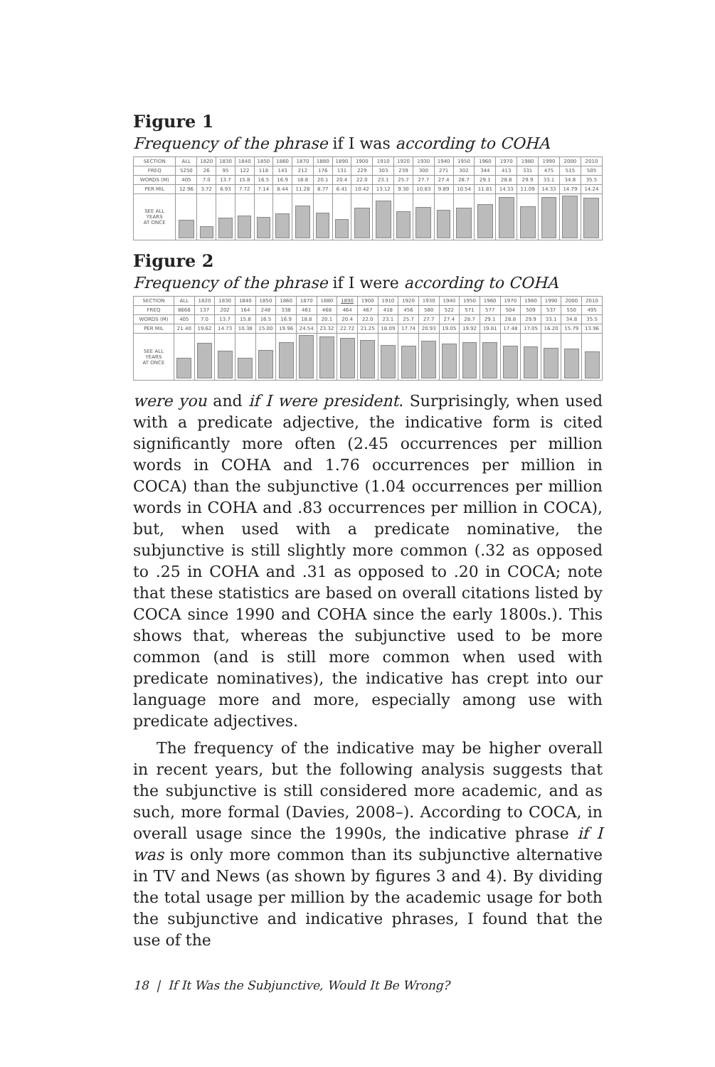Figure 1
Frequency of the phrase if I was according to COHA
| SECTION | ALL | 1820 | 1830 | 1840 | 1850 | 1860 | 1870 | 1880 | 1890 | 1900 | 1910 | 1920 | 1930 | 1940 | 1950 | 1960 | 1970 | 1980 | 1990 | 2000 | 2010 |
| FREQ | 5250 | 26 | 95 | 122 | 118 | 143 | 212 | 176 | 131 | 229 | 303 | 239 | 300 | 271 | 302 | 344 | 413 | 331 | 475 | 515 | 505 |
| WORDS (M) | 405 | 7.0 | 13.7 | 15.8 | 16.5 | 16.9 | 18.8 | 20.1 | 20.4 | 22.0 | 23.1 | 25.7 | 27.7 | 27.4 | 28.7 | 29.1 | 28.8 | 29.9 | 33.1 | 34.8 | 35.5 |
| PER MIL | 12.96 | 3.72 | 6.93 | 7.72 | 7.14 | 8.44 | 11.28 | 8.77 | 6.41 | 10.42 | 13.12 | 9.30 | 10.83 | 9.89 | 10.54 | 11.81 | 14.33 | 11.09 | 14.33 | 14.79 | 14.24 |
| SEE ALL YEARS AT ONCE | | | | | | | | | | | | | | | | | | | | | |
Figure 2
Frequency of the phrase if I were according to COHA
| SECTION | ALL | 1820 | 1830 | 1840 | 1850 | 1860 | 1870 | 1880 | 1890 | 1900 | 1910 | 1920 | 1930 | 1940 | 1950 | 1960 | 1970 | 1980 | 1990 | 2000 | 2010 |
| FREQ | 8668 | 137 | 202 | 164 | 248 | 338 | 461 | 468 | 464 | 467 | 418 | 456 | 580 | 522 | 571 | 577 | 504 | 509 | 537 | 550 | 495 |
| WORDS (M) | 405 | 7.0 | 13.7 | 15.8 | 16.5 | 16.9 | 18.8 | 20.1 | 20.4 | 22.0 | 23.1 | 25.7 | 27.7 | 27.4 | 28.7 | 29.1 | 28.8 | 29.9 | 33.1 | 34.8 | 35.5 |
| PER MIL | 21.40 | 19.62 | 14.73 | 10.38 | 15.00 | 19.96 | 24.54 | 23.32 | 22.72 | 21.25 | 18.09 | 17.74 | 20.93 | 19.05 | 19.92 | 19.81 | 17.48 | 17.05 | 16.20 | 15.79 | 13.96 |
| SEE ALL YEARS AT ONCE | | | | | | | | | | | | | | | | | | | | | |
were you and if I were president. Surprisingly, when used with a predicate adjective, the indicative form is cited significantly more often (2.45 occurrences per million words in COHA and 1.76 occurrences per million in COCA) than the subjunctive (1.04 occurrences per million words in COHA and .83 occurrences per million in COCA), but, when used with a predicate nominative, the subjunctive is still slightly more common (.32 as opposed to .25 in COHA and .31 as opposed to .20 in COCA; note that these statistics are based on overall citations listed by COCA since 1990 and COHA since the early 1800s.). This shows that, whereas the subjunctive used to be more common (and is still more common when used with predicate nominatives), the indicative has crept into our language more and more, especially among use with predicate adjectives.
The frequency of the indicative may be higher overall in recent years, but the following analysis suggests that the subjunctive is still considered more academic, and as such, more formal (Davies, 2008–). According to COCA, in overall usage since the 1990s, the indicative phrase if I was is only more common than its subjunctive alternative in TV and News (as shown by figures 3 and 4). By dividing the total usage per million by the academic usage for both the subjunctive and indicative phrases, I found that the use of the
18 | If It Was the Subjunctive, Would It Be Wrong?